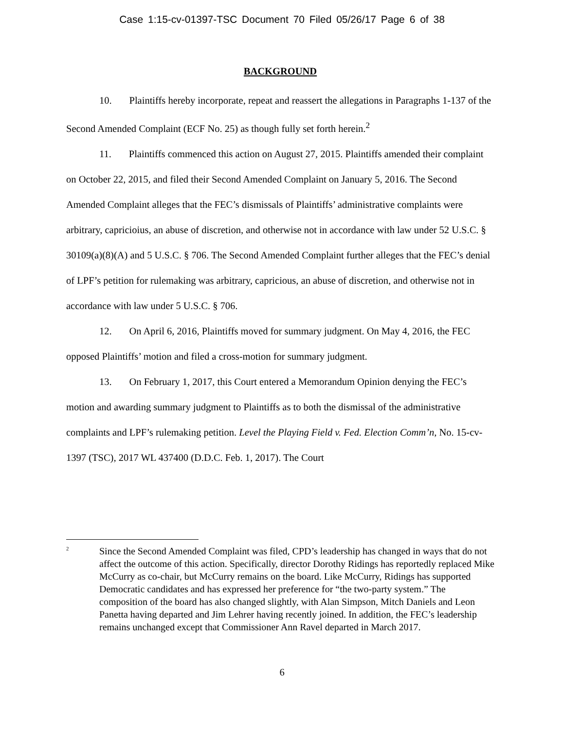Case 1:15-cv-01397-TSC Document 70 Filed 05/26/17 Page 6 of 38
BACKGROUND
10. Plaintiffs hereby incorporate, repeat and reassert the allegations in Paragraphs 1-137 of the Second Amended Complaint (ECF No. 25) as though fully set forth herein.<sup>2</sup>
11. Plaintiffs commenced this action on August 27, 2015. Plaintiffs amended their complaint on October 22, 2015, and filed their Second Amended Complaint on January 5, 2016. The Second Amended Complaint alleges that the FEC’s dismissals of Plaintiffs’ administrative complaints were arbitrary, capricioius, an abuse of discretion, and otherwise not in accordance with law under 52 U.S.C. § 30109(a)(8)(A) and 5 U.S.C. § 706. The Second Amended Complaint further alleges that the FEC’s denial of LPF’s petition for rulemaking was arbitrary, capricious, an abuse of discretion, and otherwise not in accordance with law under 5 U.S.C. § 706.
12. On April 6, 2016, Plaintiffs moved for summary judgment. On May 4, 2016, the FEC opposed Plaintiffs’ motion and filed a cross-motion for summary judgment.
13. On February 1, 2017, this Court entered a Memorandum Opinion denying the FEC’s motion and awarding summary judgment to Plaintiffs as to both the dismissal of the administrative complaints and LPF’s rulemaking petition. Level the Playing Field v. Fed. Election Comm’n, No. 15-cv-1397 (TSC), 2017 WL 437400 (D.D.C. Feb. 1, 2017). The Court
<sup>2</sup>
Since the Second Amended Complaint was filed, CPD’s leadership has changed in ways that do not affect the outcome of this action. Specifically, director Dorothy Ridings has reportedly replaced Mike McCurry as co-chair, but McCurry remains on the board. Like McCurry, Ridings has supported Democratic candidates and has expressed her preference for “the two-party system.” The composition of the board has also changed slightly, with Alan Simpson, Mitch Daniels and Leon Panetta having departed and Jim Lehrer having recently joined. In addition, the FEC’s leadership remains unchanged except that Commissioner Ann Ravel departed in March 2017.
6